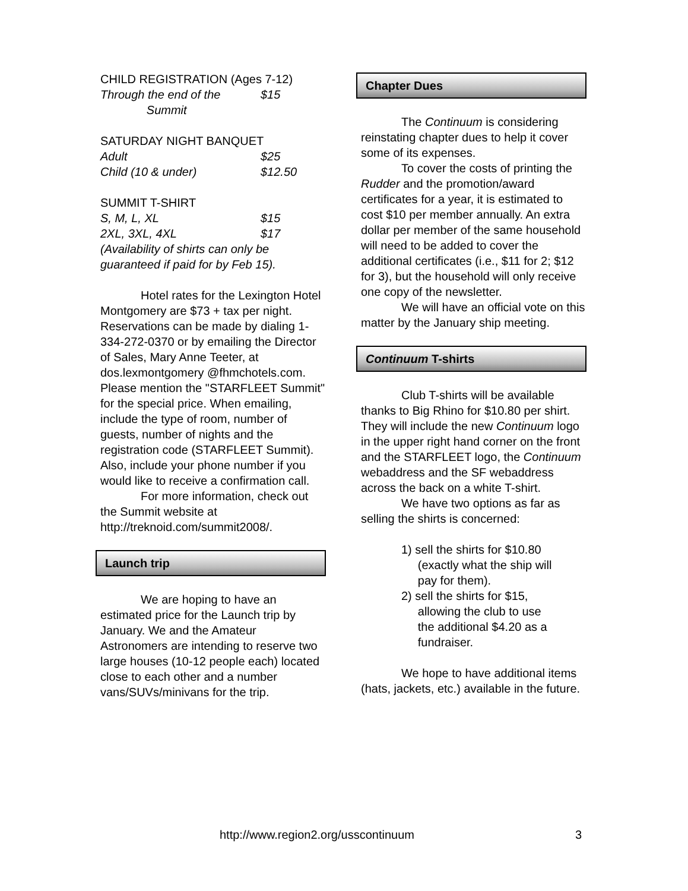CHILD REGISTRATION (Ages 7-12)
Through the end of the
Summit $15
SATURDAY NIGHT BANQUET
Adult $25
Child (10 & under) $12.50
SUMMIT T-SHIRT
S, M, L, XL $15
2XL, 3XL, 4XL $17
(Availability of shirts can only be guaranteed if paid for by Feb 15).
Hotel rates for the Lexington Hotel Montgomery are $73 + tax per night. Reservations can be made by dialing 1-334-272-0370 or by emailing the Director of Sales, Mary Anne Teeter, at dos.lexmontgomery @fhmchotels.com. Please mention the "STARFLEET Summit" for the special price. When emailing, include the type of room, number of guests, number of nights and the registration code (STARFLEET Summit). Also, include your phone number if you would like to receive a confirmation call.
For more information, check out the Summit website at http://treknoid.com/summit2008/.
Launch trip
We are hoping to have an estimated price for the Launch trip by January. We and the Amateur Astronomers are intending to reserve two large houses (10-12 people each) located close to each other and a number vans/SUVs/minivans for the trip.
Chapter Dues
The Continuum is considering reinstating chapter dues to help it cover some of its expenses.
To cover the costs of printing the Rudder and the promotion/award certificates for a year, it is estimated to cost $10 per member annually. An extra dollar per member of the same household will need to be added to cover the additional certificates (i.e., $11 for 2; $12 for 3), but the household will only receive one copy of the newsletter.
We will have an official vote on this matter by the January ship meeting.
Continuum T-shirts
Club T-shirts will be available thanks to Big Rhino for $10.80 per shirt. They will include the new Continuum logo in the upper right hand corner on the front and the STARFLEET logo, the Continuum webaddress and the SF webaddress across the back on a white T-shirt.
We have two options as far as selling the shirts is concerned:
1) sell the shirts for $10.80
(exactly what the ship will
pay for them).
2) sell the shirts for $15,
allowing the club to use
the additional $4.20 as a
fundraiser.
We hope to have additional items (hats, jackets, etc.) available in the future.
http://www.region2.org/usscontinuum 3